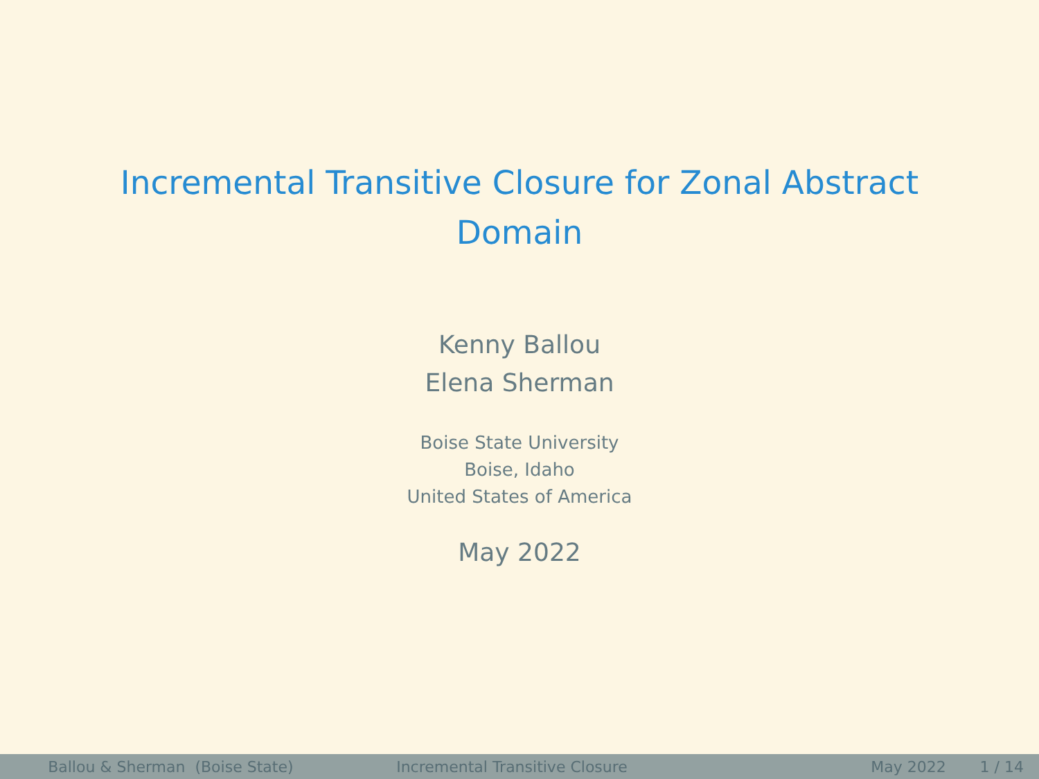Incremental Transitive Closure for Zonal Abstract Domain
Kenny Ballou
Elena Sherman
Boise State University
Boise, Idaho
United States of America
May 2022
Ballou & Sherman (Boise State) Incremental Transitive Closure May 2022 1 / 14